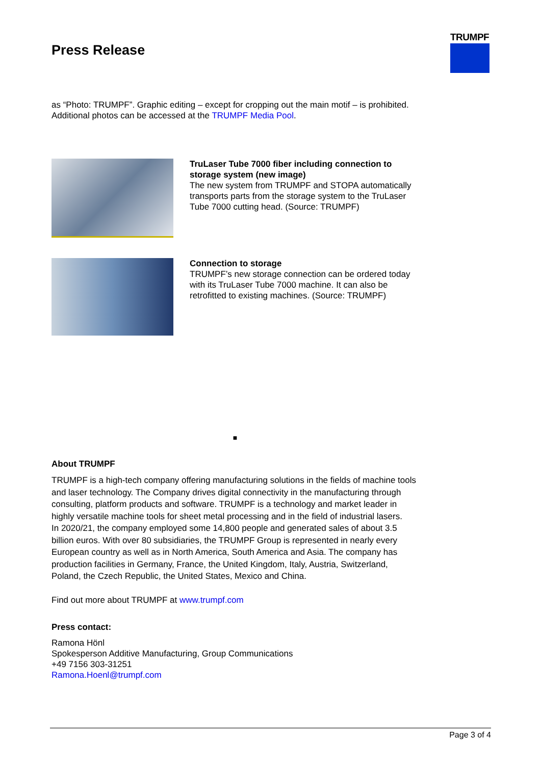TRUMPF
Press Release
as “Photo: TRUMPF”. Graphic editing – except for cropping out the main motif – is prohibited. Additional photos can be accessed at the TRUMPF Media Pool.
TruLaser Tube 7000 fiber including connection to storage system (new image)
The new system from TRUMPF and STOPA automatically transports parts from the storage system to the TruLaser Tube 7000 cutting head. (Source: TRUMPF)
Connection to storage
TRUMPF’s new storage connection can be ordered today with its TruLaser Tube 7000 machine. It can also be retrofitted to existing machines. (Source: TRUMPF)
■
About TRUMPF
TRUMPF is a high-tech company offering manufacturing solutions in the fields of machine tools and laser technology. The Company drives digital connectivity in the manufacturing through consulting, platform products and software. TRUMPF is a technology and market leader in highly versatile machine tools for sheet metal processing and in the field of industrial lasers.
In 2020/21, the company employed some 14,800 people and generated sales of about 3.5 billion euros. With over 80 subsidiaries, the TRUMPF Group is represented in nearly every European country as well as in North America, South America and Asia. The company has production facilities in Germany, France, the United Kingdom, Italy, Austria, Switzerland, Poland, the Czech Republic, the United States, Mexico and China.
Find out more about TRUMPF at www.trumpf.com
Press contact:
Ramona Hönl
Spokesperson Additive Manufacturing, Group Communications
+49 7156 303-31251
Ramona.Hoenl@trumpf.com
Page 3 of 4